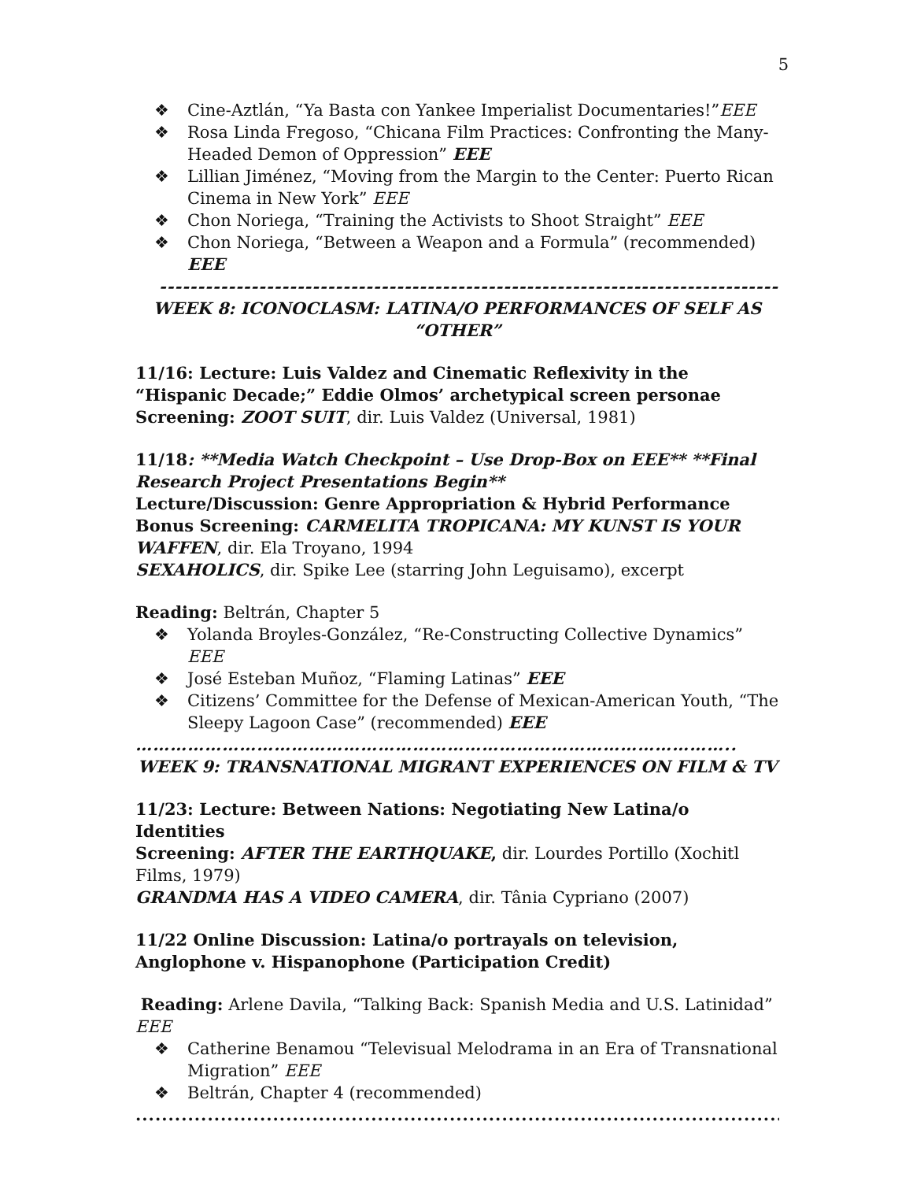5
❖ Cine-Aztlán, “Ya Basta con Yankee Imperialist Documentaries!”EEE
❖ Rosa Linda Fregoso, “Chicana Film Practices: Confronting the Many-Headed Demon of Oppression” EEE
❖ Lillian Jiménez, “Moving from the Margin to the Center: Puerto Rican Cinema in New York” EEE
❖ Chon Noriega, “Training the Activists to Shoot Straight” EEE
❖ Chon Noriega, “Between a Weapon and a Formula” (recommended) EEE
-------------------------------------------------------------------------------------
WEEK 8: ICONOCLASM: LATINA/O PERFORMANCES OF SELF AS “OTHER”
11/16: Lecture: Luis Valdez and Cinematic Reflexivity in the “Hispanic Decade;” Eddie Olmos’ archetypical screen personae
Screening: ZOOT SUIT, dir. Luis Valdez (Universal, 1981)
11/18: **Media Watch Checkpoint – Use Drop-Box on EEE** **Final Research Project Presentations Begin**
Lecture/Discussion: Genre Appropriation & Hybrid Performance
Bonus Screening: CARMELITA TROPICANA: MY KUNST IS YOUR WAFFEN, dir. Ela Troyano, 1994
SEXAHOLICS, dir. Spike Lee (starring John Leguisamo), excerpt
Reading: Beltrán, Chapter 5
❖ Yolanda Broyles-González, “Re-Constructing Collective Dynamics” EEE
❖ José Esteban Muñoz, “Flaming Latinas” EEE
❖ Citizens’ Committee for the Defense of Mexican-American Youth, “The Sleepy Lagoon Case” (recommended) EEE
…………………………………………………………………………………………..
WEEK 9: TRANSNATIONAL MIGRANT EXPERIENCES ON FILM & TV
11/23: Lecture: Between Nations: Negotiating New Latina/o Identities
Screening: AFTER THE EARTHQUAKE, dir. Lourdes Portillo (Xochitl Films, 1979)
GRANDMA HAS A VIDEO CAMERA, dir. Tânia Cypriano (2007)
11/22 Online Discussion: Latina/o portrayals on television, Anglophone v. Hispanophone (Participation Credit)
Reading: Arlene Davila, “Talking Back: Spanish Media and U.S. Latinidad” EEE
❖ Catherine Benamou “Televisual Melodrama in an Era of Transnational Migration” EEE
❖ Beltrán, Chapter 4 (recommended)
.........................................................................................................................................